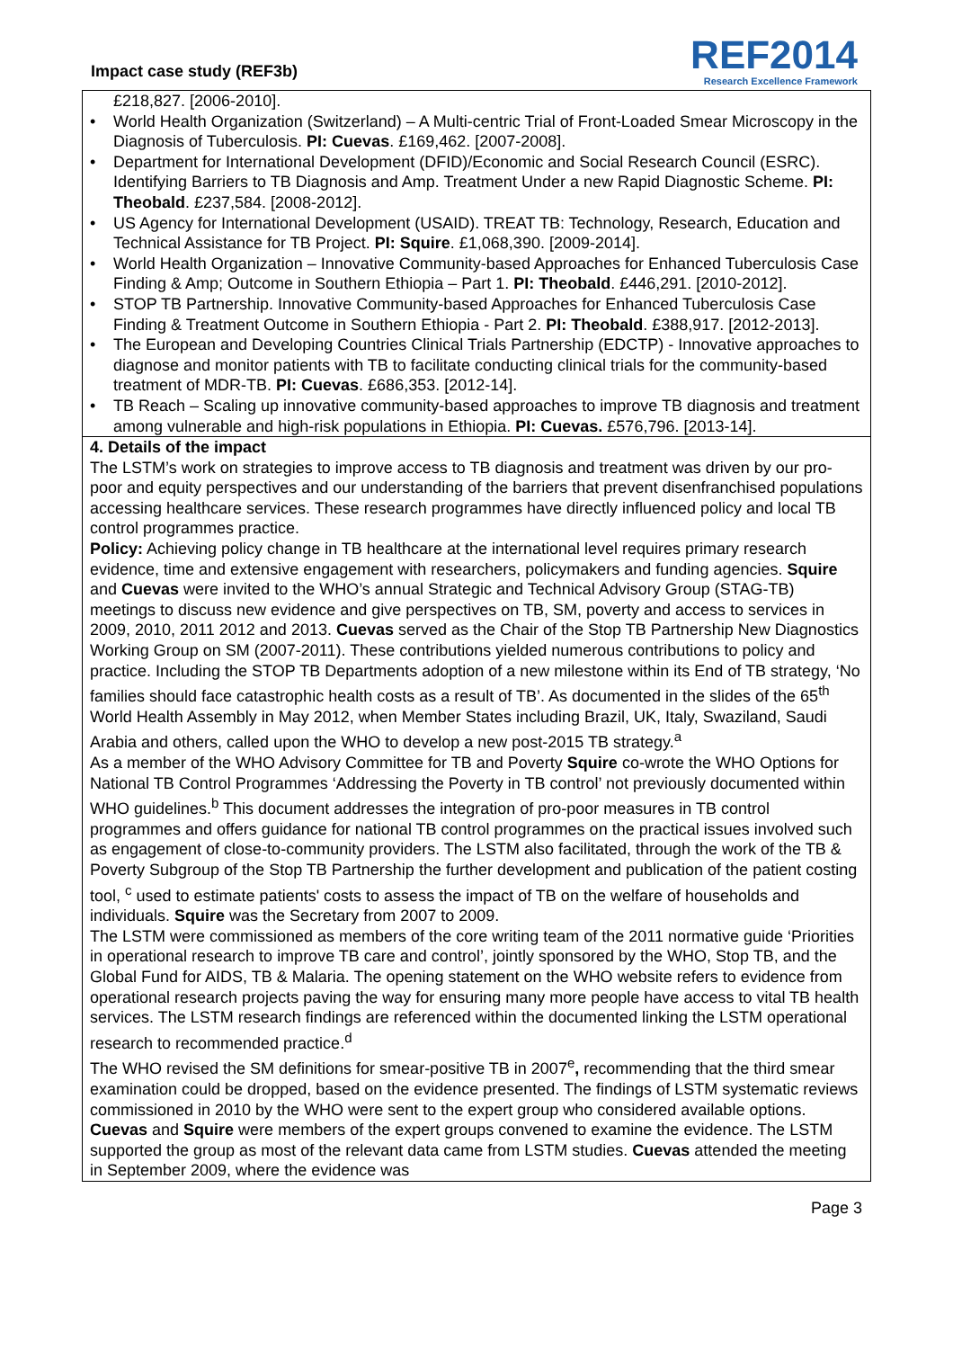Impact case study (REF3b)
REF2014
Research Excellence Framework
£218,827. [2006-2010].
• World Health Organization (Switzerland) – A Multi-centric Trial of Front-Loaded Smear Microscopy in the Diagnosis of Tuberculosis. PI: Cuevas. £169,462. [2007-2008].
• Department for International Development (DFID)/Economic and Social Research Council (ESRC). Identifying Barriers to TB Diagnosis and Amp. Treatment Under a new Rapid Diagnostic Scheme. PI: Theobald. £237,584. [2008-2012].
• US Agency for International Development (USAID). TREAT TB: Technology, Research, Education and Technical Assistance for TB Project. PI: Squire. £1,068,390. [2009-2014].
• World Health Organization – Innovative Community-based Approaches for Enhanced Tuberculosis Case Finding & Amp; Outcome in Southern Ethiopia – Part 1. PI: Theobald. £446,291. [2010-2012].
• STOP TB Partnership. Innovative Community-based Approaches for Enhanced Tuberculosis Case Finding & Treatment Outcome in Southern Ethiopia - Part 2. PI: Theobald. £388,917. [2012-2013].
• The European and Developing Countries Clinical Trials Partnership (EDCTP) - Innovative approaches to diagnose and monitor patients with TB to facilitate conducting clinical trials for the community-based treatment of MDR-TB. PI: Cuevas. £686,353. [2012-14].
• TB Reach – Scaling up innovative community-based approaches to improve TB diagnosis and treatment among vulnerable and high-risk populations in Ethiopia. PI: Cuevas. £576,796. [2013-14].
4. Details of the impact
The LSTM’s work on strategies to improve access to TB diagnosis and treatment was driven by our pro-poor and equity perspectives and our understanding of the barriers that prevent disenfranchised populations accessing healthcare services. These research programmes have directly influenced policy and local TB control programmes practice.
Policy: Achieving policy change in TB healthcare at the international level requires primary research evidence, time and extensive engagement with researchers, policymakers and funding agencies. Squire and Cuevas were invited to the WHO’s annual Strategic and Technical Advisory Group (STAG-TB) meetings to discuss new evidence and give perspectives on TB, SM, poverty and access to services in 2009, 2010, 2011 2012 and 2013. Cuevas served as the Chair of the Stop TB Partnership New Diagnostics Working Group on SM (2007-2011). These contributions yielded numerous contributions to policy and practice. Including the STOP TB Departments adoption of a new milestone within its End of TB strategy, ‘No families should face catastrophic health costs as a result of TB’. As documented in the slides of the 65<sup>th</sup> World Health Assembly in May 2012, when Member States including Brazil, UK, Italy, Swaziland, Saudi Arabia and others, called upon the WHO to develop a new post-2015 TB strategy.<sup>a</sup>
As a member of the WHO Advisory Committee for TB and Poverty Squire co-wrote the WHO Options for National TB Control Programmes ‘Addressing the Poverty in TB control’ not previously documented within WHO guidelines.<sup>b</sup> This document addresses the integration of pro-poor measures in TB control programmes and offers guidance for national TB control programmes on the practical issues involved such as engagement of close-to-community providers. The LSTM also facilitated, through the work of the TB & Poverty Subgroup of the Stop TB Partnership the further development and publication of the patient costing tool, <sup>c</sup> used to estimate patients' costs to assess the impact of TB on the welfare of households and individuals. Squire was the Secretary from 2007 to 2009.
The LSTM were commissioned as members of the core writing team of the 2011 normative guide ‘Priorities in operational research to improve TB care and control’, jointly sponsored by the WHO, Stop TB, and the Global Fund for AIDS, TB & Malaria. The opening statement on the WHO website refers to evidence from operational research projects paving the way for ensuring many more people have access to vital TB health services. The LSTM research findings are referenced within the documented linking the LSTM operational research to recommended practice.<sup>d</sup>
The WHO revised the SM definitions for smear-positive TB in 2007<sup>e</sup>, recommending that the third smear examination could be dropped, based on the evidence presented. The findings of LSTM systematic reviews commissioned in 2010 by the WHO were sent to the expert group who considered available options. Cuevas and Squire were members of the expert groups convened to examine the evidence. The LSTM supported the group as most of the relevant data came from LSTM studies. Cuevas attended the meeting in September 2009, where the evidence was
Page 3